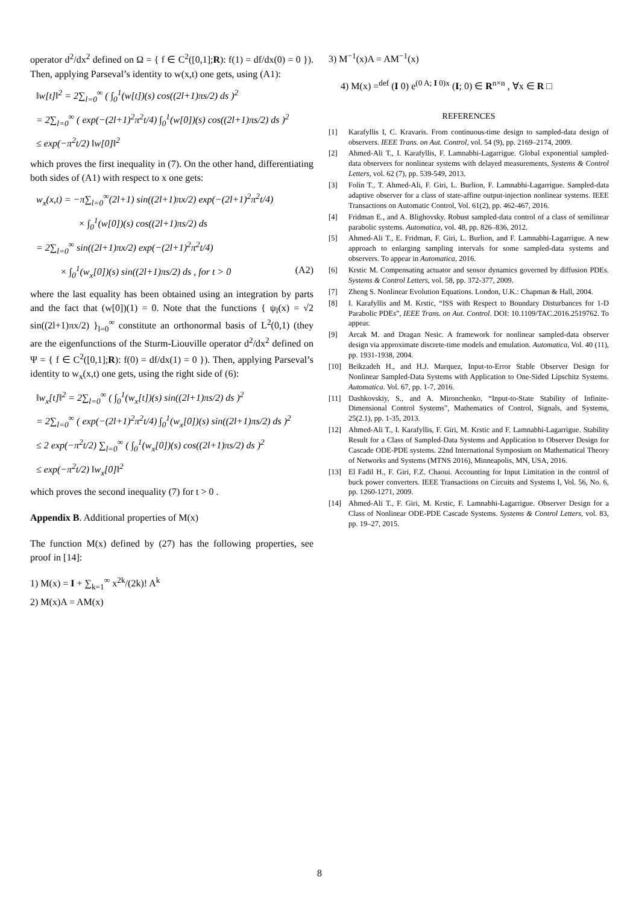operator d<sup>2</sup>/dx<sup>2</sup> defined on Ω = { f ∈ C<sup>2</sup>([0,1];R): f(1) = df/dx(0) = 0 }). Then, applying Parseval’s identity to w(x,t) one gets, using (A1):
‖w[t]‖<sup>2</sup> = 2∑<sub>l=0</sub><sup>∞</sup> ( ∫<sub>0</sub><sup>1</sup>(w[t])(s) cos((2l+1)πs/2) ds )<sup>2</sup>
= 2∑<sub>l=0</sub><sup>∞</sup> ( exp(−(2l+1)<sup>2</sup>π<sup>2</sup>t/4) ∫<sub>0</sub><sup>1</sup>(w[0])(s) cos((2l+1)πs/2) ds )<sup>2</sup>
≤ exp(−π<sup>2</sup>t/2) ‖w[0]‖<sup>2</sup>
which proves the first inequality in (7). On the other hand, differentiating both sides of (A1) with respect to x one gets:
w<sub>x</sub>(x,t) = −π∑<sub>l=0</sub><sup>∞</sup>(2l+1) sin((2l+1)πx/2) exp(−(2l+1)<sup>2</sup>π<sup>2</sup>t/4)
× ∫<sub>0</sub><sup>1</sup>(w[0])(s) cos((2l+1)πs/2) ds
= 2∑<sub>l=0</sub><sup>∞</sup> sin((2l+1)πx/2) exp(−(2l+1)<sup>2</sup>π<sup>2</sup>t/4)
× ∫<sub>0</sub><sup>1</sup>(w<sub>x</sub>[0])(s) sin((2l+1)πs/2) ds , for t > 0 (A2)
where the last equality has been obtained using an integration by parts and the fact that (w[0])(1) = 0. Note that the functions { ψ<sub>l</sub>(x) = √2 sin((2l+1)πx/2) }<sub>l=0</sub><sup>∞</sup> constitute an orthonormal basis of L<sup>2</sup>(0,1) (they are the eigenfunctions of the Sturm-Liouville operator d<sup>2</sup>/dx<sup>2</sup> defined on Ψ = { f ∈ C<sup>2</sup>([0,1];R): f(0) = df/dx(1) = 0 }). Then, applying Parseval’s identity to w<sub>x</sub>(x,t) one gets, using the right side of (6):
‖w<sub>x</sub>[t]‖<sup>2</sup> = 2∑<sub>l=0</sub><sup>∞</sup> ( ∫<sub>0</sub><sup>1</sup>(w<sub>x</sub>[t])(s) sin((2l+1)πs/2) ds )<sup>2</sup>
= 2∑<sub>l=0</sub><sup>∞</sup> ( exp(−(2l+1)<sup>2</sup>π<sup>2</sup>t/4) ∫<sub>0</sub><sup>1</sup>(w<sub>x</sub>[0])(s) sin((2l+1)πs/2) ds )<sup>2</sup>
≤ 2 exp(−π<sup>2</sup>t/2) ∑<sub>l=0</sub><sup>∞</sup> ( ∫<sub>0</sub><sup>1</sup>(w<sub>x</sub>[0])(s) cos((2l+1)πs/2) ds )<sup>2</sup>
≤ exp(−π<sup>2</sup>t/2) ‖w<sub>x</sub>[0]‖<sup>2</sup>
which proves the second inequality (7) for t > 0 .
Appendix B. Additional properties of M(x)
The function M(x) defined by (27) has the following properties, see proof in [14]:
1) M(x) = I + ∑<sub>k=1</sub><sup>∞</sup> x<sup>2k</sup>/(2k)! A<sup>k</sup>
2) M(x)A = AM(x)
3) M<sup>−1</sup>(x)A = AM<sup>−1</sup>(x)
4) M(x) =<sup>def</sup> (I 0) e<sup>(0 A; I 0)x</sup> (I; 0) ∈ R<sup>n×n</sup> , ∀x ∈ R □
REFERENCES
[1] Karafyllis I, C. Kravaris. From continuous-time design to sampled-data design of observers. IEEE Trans. on Aut. Control, vol. 54 (9), pp. 2169–2174, 2009.
[2] Ahmed-Ali T., I. Karafyllis, F. Lamnabhi-Lagarrigue. Global exponential sampled-data observers for nonlinear systems with delayed measurements, Systems & Control Letters, vol. 62 (7), pp. 539-549, 2013.
[3] Folin T., T. Ahmed-Ali, F. Giri, L. Burlion, F. Lamnabhi-Lagarrigue. Sampled-data adaptive observer for a class of state-affine output-injection nonlinear systems. IEEE Transactions on Automatic Control, Vol. 61(2), pp. 462-467, 2016.
[4] Fridman E., and A. Blighovsky. Robust sampled-data control of a class of semilinear parabolic systems. Automatica, vol. 48, pp. 826–836, 2012.
[5] Ahmed-Ali T., E. Fridman, F. Giri, L. Burlion, and F. Lamnabhi-Lagarrigue. A new approach to enlarging sampling intervals for some sampled-data systems and observers. To appear in Automatica, 2016.
[6] Krstic M. Compensating actuator and sensor dynamics governed by diffusion PDEs. Systems & Control Letters, vol. 58, pp. 372-377, 2009.
[7] Zheng S. Nonlinear Evolution Equations. London, U.K.: Chapman & Hall, 2004.
[8] I. Karafyllis and M. Krstic, “ISS with Respect to Boundary Disturbances for 1-D Parabolic PDEs”, IEEE Trans. on Aut. Control. DOI: 10.1109/TAC.2016.2519762. To appear.
[9] Arcak M. and Dragan Nesic. A framework for nonlinear sampled-data observer design via approximate discrete-time models and emulation. Automatica, Vol. 40 (11), pp. 1931-1938, 2004.
[10] Beikzadeh H., and H.J. Marquez, Input-to-Error Stable Observer Design for Nonlinear Sampled-Data Systems with Application to One-Sided Lipschitz Systems. Automatica. Vol. 67, pp. 1-7, 2016.
[11] Dashkovskiy, S., and A. Mironchenko, “Input-to-State Stability of Infinite-Dimensional Control Systems”, Mathematics of Control, Signals, and Systems, 25(2.1), pp. 1-35, 2013.
[12] Ahmed-Ali T., I. Karafyllis, F. Giri, M. Krstic and F. Lamnabhi-Lagarrigue. Stability Result for a Class of Sampled-Data Systems and Application to Observer Design for Cascade ODE-PDE systems. 22nd International Symposium on Mathematical Theory of Networks and Systems (MTNS 2016), Minneapolis, MN, USA, 2016.
[13] El Fadil H., F. Giri, F.Z. Chaoui. Accounting for Input Limitation in the control of buck power converters. IEEE Transactions on Circuits and Systems I, Vol. 56, No. 6, pp. 1260-1271, 2009.
[14] Ahmed-Ali T., F. Giri, M. Krstic, F. Lamnabhi-Lagarrigue. Observer Design for a Class of Nonlinear ODE-PDE Cascade Systems. Systems & Control Letters, vol. 83, pp. 19–27, 2015.
8